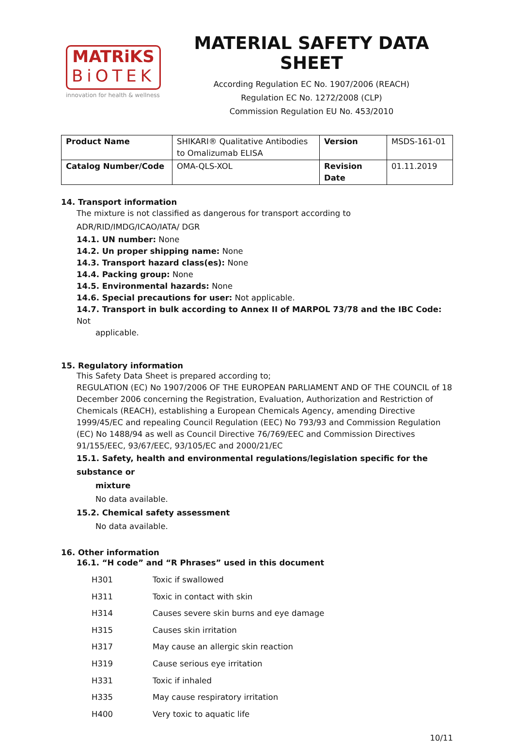MATRiKS
BiOTEK
innovation for health & wellness
MATERIAL SAFETY DATA SHEET
According Regulation EC No. 1907/2006 (REACH)
Regulation EC No. 1272/2008 (CLP)
Commission Regulation EU No. 453/2010
| Product Name | SHIKARI® Qualitative Antibodies to Omalizumab ELISA | Version | MSDS-161-01 |
| Catalog Number/Code | OMA-QLS-XOL | Revision Date | 01.11.2019 |
14. Transport information
The mixture is not classified as dangerous for transport according to ADR/RID/IMDG/ICAO/IATA/ DGR
14.1. UN number: None
14.2. Un proper shipping name: None
14.3. Transport hazard class(es): None
14.4. Packing group: None
14.5. Environmental hazards: None
14.6. Special precautions for user: Not applicable.
14.7. Transport in bulk according to Annex II of MARPOL 73/78 and the IBC Code: Not
applicable.
15. Regulatory information
This Safety Data Sheet is prepared according to;
REGULATION (EC) No 1907/2006 OF THE EUROPEAN PARLIAMENT AND OF THE COUNCIL of 18 December 2006 concerning the Registration, Evaluation, Authorization and Restriction of Chemicals (REACH), establishing a European Chemicals Agency, amending Directive 1999/45/EC and repealing Council Regulation (EEC) No 793/93 and Commission Regulation (EC) No 1488/94 as well as Council Directive 76/769/EEC and Commission Directives 91/155/EEC, 93/67/EEC, 93/105/EC and 2000/21/EC
15.1. Safety, health and environmental regulations/legislation specific for the substance or
mixture
No data available.
15.2. Chemical safety assessment
No data available.
16. Other information
16.1. “H code” and “R Phrases” used in this document
| H301 | Toxic if swallowed |
| H311 | Toxic in contact with skin |
| H314 | Causes severe skin burns and eye damage |
| H315 | Causes skin irritation |
| H317 | May cause an allergic skin reaction |
| H319 | Cause serious eye irritation |
| H331 | Toxic if inhaled |
| H335 | May cause respiratory irritation |
| H400 | Very toxic to aquatic life |
10/11